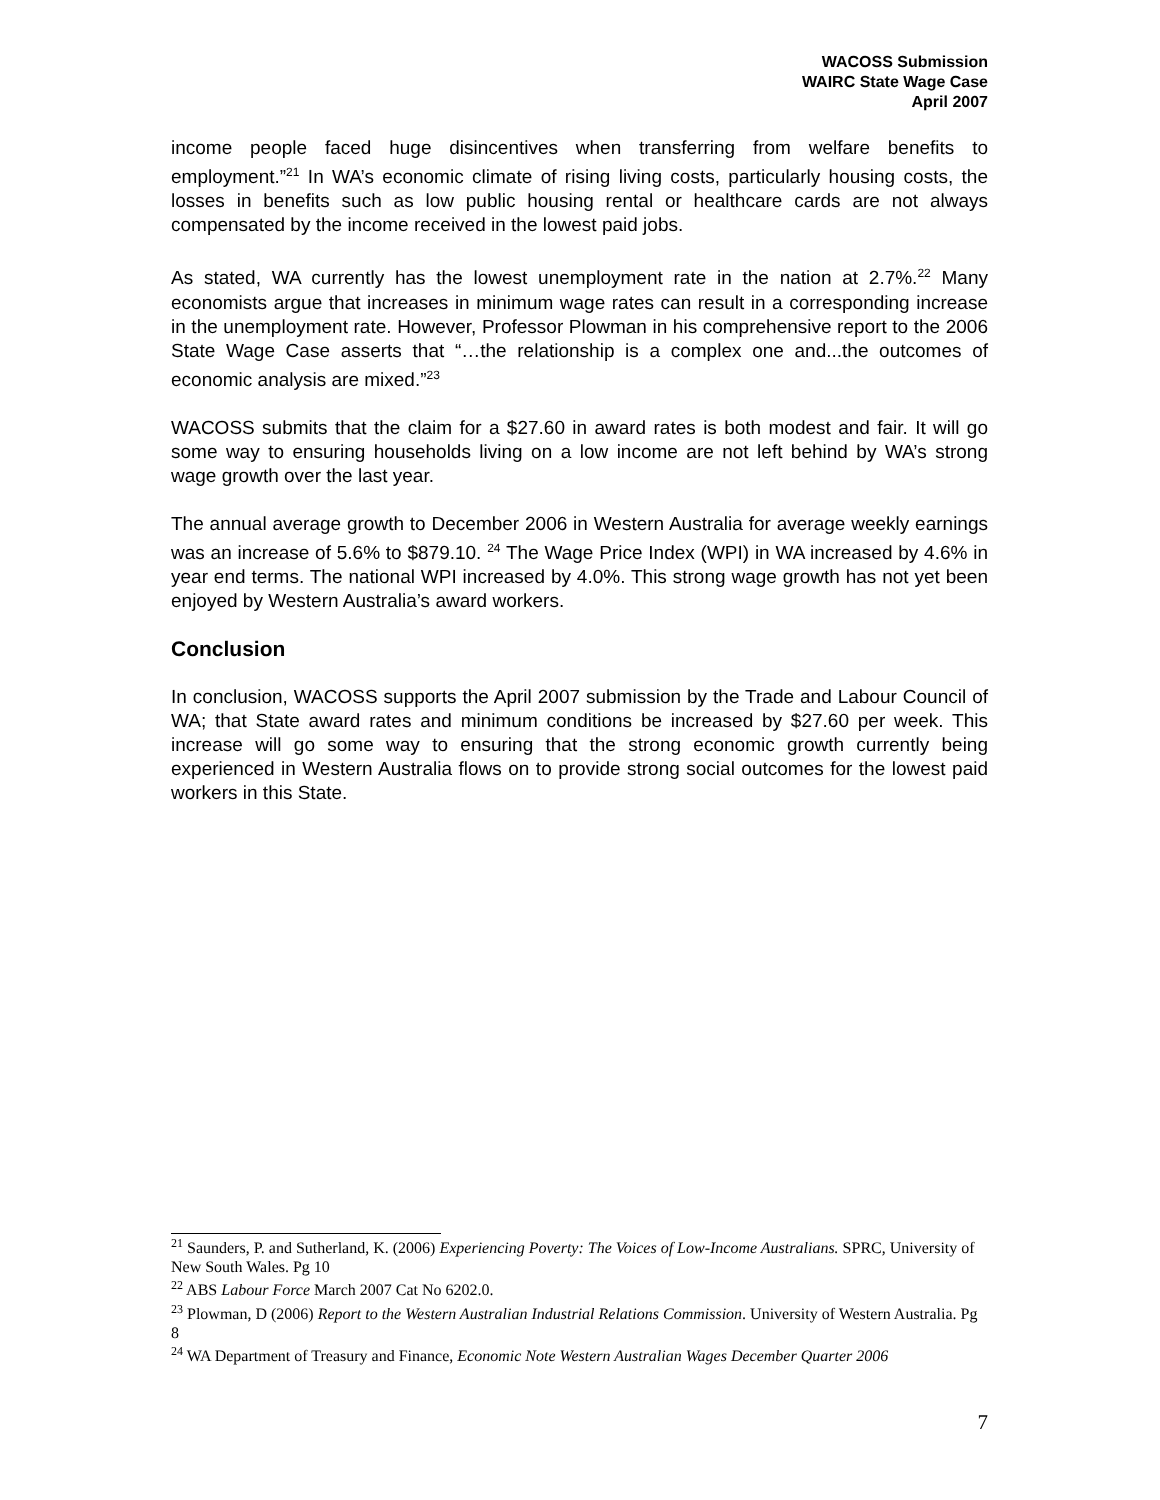WACOSS Submission
WAIRC State Wage Case
April 2007
income people faced huge disincentives when transferring from welfare benefits to employment.”<sup>21</sup> In WA’s economic climate of rising living costs, particularly housing costs, the losses in benefits such as low public housing rental or healthcare cards are not always compensated by the income received in the lowest paid jobs.
As stated, WA currently has the lowest unemployment rate in the nation at 2.7%.<sup>22</sup> Many economists argue that increases in minimum wage rates can result in a corresponding increase in the unemployment rate. However, Professor Plowman in his comprehensive report to the 2006 State Wage Case asserts that “…the relationship is a complex one and...the outcomes of economic analysis are mixed.”<sup>23</sup>
WACOSS submits that the claim for a $27.60 in award rates is both modest and fair. It will go some way to ensuring households living on a low income are not left behind by WA’s strong wage growth over the last year.
The annual average growth to December 2006 in Western Australia for average weekly earnings was an increase of 5.6% to $879.10. <sup>24</sup> The Wage Price Index (WPI) in WA increased by 4.6% in year end terms. The national WPI increased by 4.0%. This strong wage growth has not yet been enjoyed by Western Australia’s award workers.
Conclusion
In conclusion, WACOSS supports the April 2007 submission by the Trade and Labour Council of WA; that State award rates and minimum conditions be increased by $27.60 per week. This increase will go some way to ensuring that the strong economic growth currently being experienced in Western Australia flows on to provide strong social outcomes for the lowest paid workers in this State.
<sup>21</sup> Saunders, P. and Sutherland, K. (2006) Experiencing Poverty: The Voices of Low-Income Australians. SPRC, University of New South Wales. Pg 10
<sup>22</sup> ABS Labour Force March 2007 Cat No 6202.0.
<sup>23</sup> Plowman, D (2006) Report to the Western Australian Industrial Relations Commission. University of Western Australia. Pg 8
<sup>24</sup> WA Department of Treasury and Finance, Economic Note Western Australian Wages December Quarter 2006
7